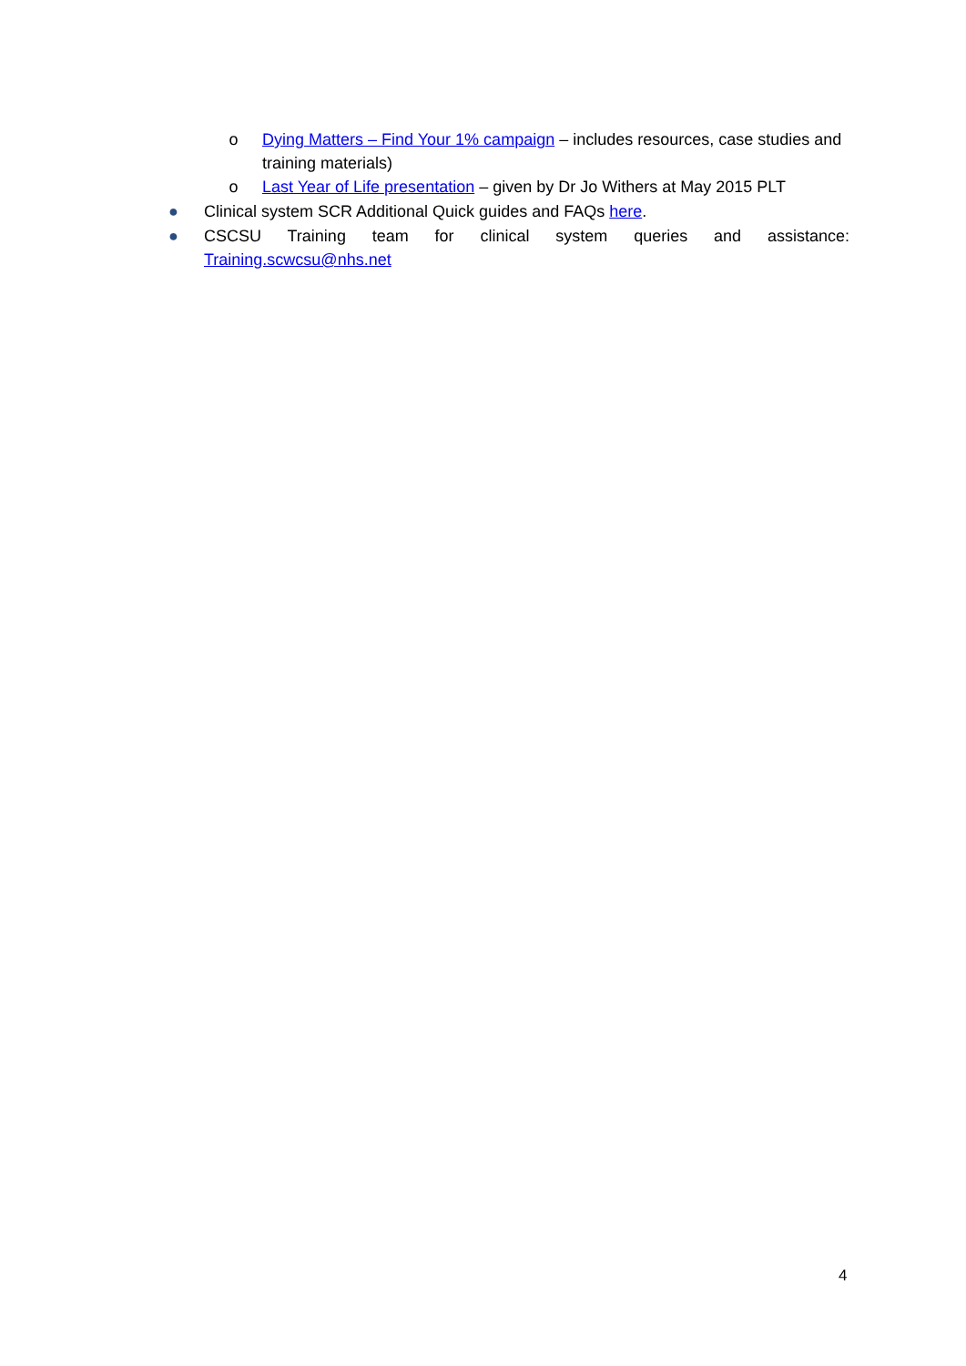o Dying Matters – Find Your 1% campaign – includes resources, case studies and training materials)
o Last Year of Life presentation – given by Dr Jo Withers at May 2015 PLT
● Clinical system SCR Additional Quick guides and FAQs here.
● CSCSU Training team for clinical system queries and assistance: Training.scwcsu@nhs.net
4